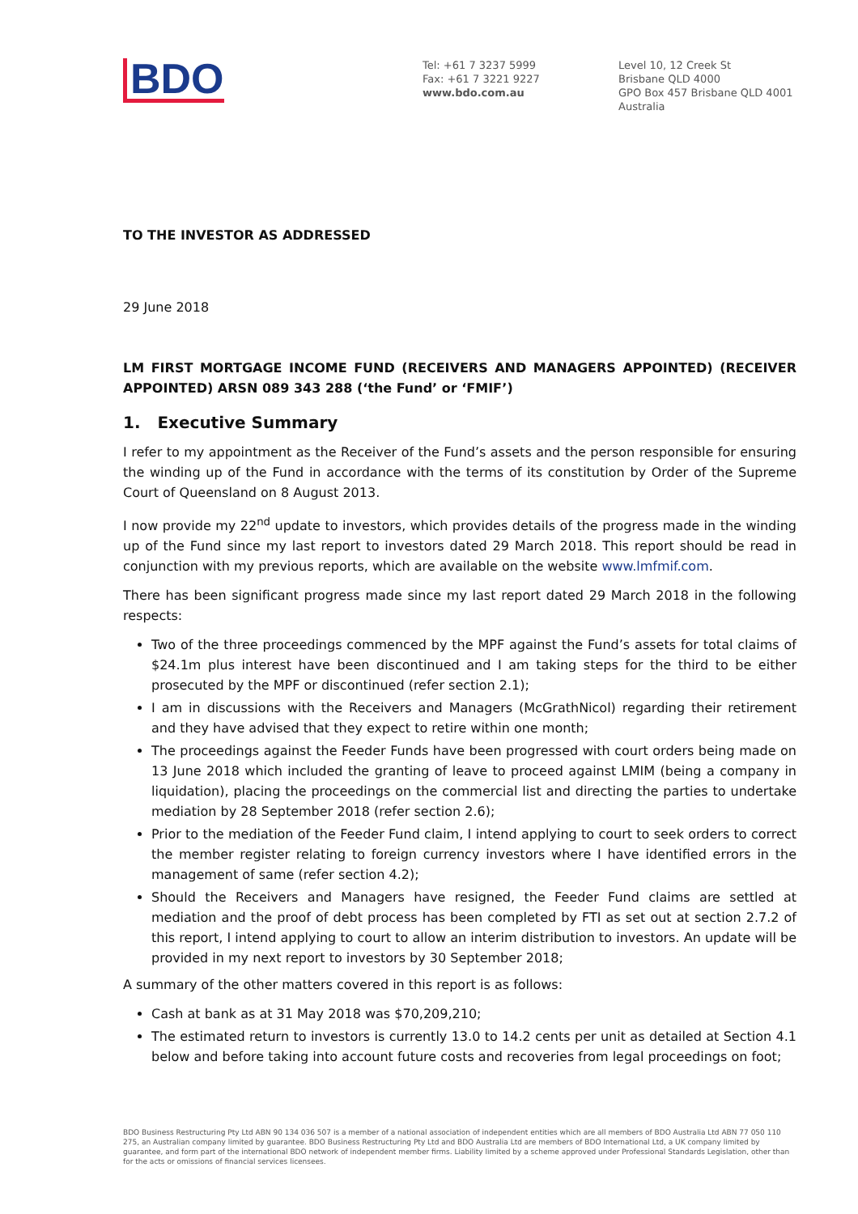BDO
Tel: +61 7 3237 5999
Fax: +61 7 3221 9227
www.bdo.com.au
Level 10, 12 Creek St
Brisbane QLD 4000
GPO Box 457 Brisbane QLD 4001
Australia
TO THE INVESTOR AS ADDRESSED
29 June 2018
LM FIRST MORTGAGE INCOME FUND (RECEIVERS AND MANAGERS APPOINTED) (RECEIVER APPOINTED) ARSN 089 343 288 (‘the Fund’ or ‘FMIF’)
1. Executive Summary
I refer to my appointment as the Receiver of the Fund’s assets and the person responsible for ensuring the winding up of the Fund in accordance with the terms of its constitution by Order of the Supreme Court of Queensland on 8 August 2013.
I now provide my 22<sup>nd</sup> update to investors, which provides details of the progress made in the winding up of the Fund since my last report to investors dated 29 March 2018. This report should be read in conjunction with my previous reports, which are available on the website www.lmfmif.com.
There has been significant progress made since my last report dated 29 March 2018 in the following respects:
Two of the three proceedings commenced by the MPF against the Fund’s assets for total claims of $24.1m plus interest have been discontinued and I am taking steps for the third to be either prosecuted by the MPF or discontinued (refer section 2.1);
I am in discussions with the Receivers and Managers (McGrathNicol) regarding their retirement and they have advised that they expect to retire within one month;
The proceedings against the Feeder Funds have been progressed with court orders being made on 13 June 2018 which included the granting of leave to proceed against LMIM (being a company in liquidation), placing the proceedings on the commercial list and directing the parties to undertake mediation by 28 September 2018 (refer section 2.6);
Prior to the mediation of the Feeder Fund claim, I intend applying to court to seek orders to correct the member register relating to foreign currency investors where I have identified errors in the management of same (refer section 4.2);
Should the Receivers and Managers have resigned, the Feeder Fund claims are settled at mediation and the proof of debt process has been completed by FTI as set out at section 2.7.2 of this report, I intend applying to court to allow an interim distribution to investors. An update will be provided in my next report to investors by 30 September 2018;
A summary of the other matters covered in this report is as follows:
Cash at bank as at 31 May 2018 was $70,209,210;
The estimated return to investors is currently 13.0 to 14.2 cents per unit as detailed at Section 4.1 below and before taking into account future costs and recoveries from legal proceedings on foot;
BDO Business Restructuring Pty Ltd ABN 90 134 036 507 is a member of a national association of independent entities which are all members of BDO Australia Ltd ABN 77 050 110 275, an Australian company limited by guarantee. BDO Business Restructuring Pty Ltd and BDO Australia Ltd are members of BDO International Ltd, a UK company limited by guarantee, and form part of the international BDO network of independent member firms. Liability limited by a scheme approved under Professional Standards Legislation, other than for the acts or omissions of financial services licensees.